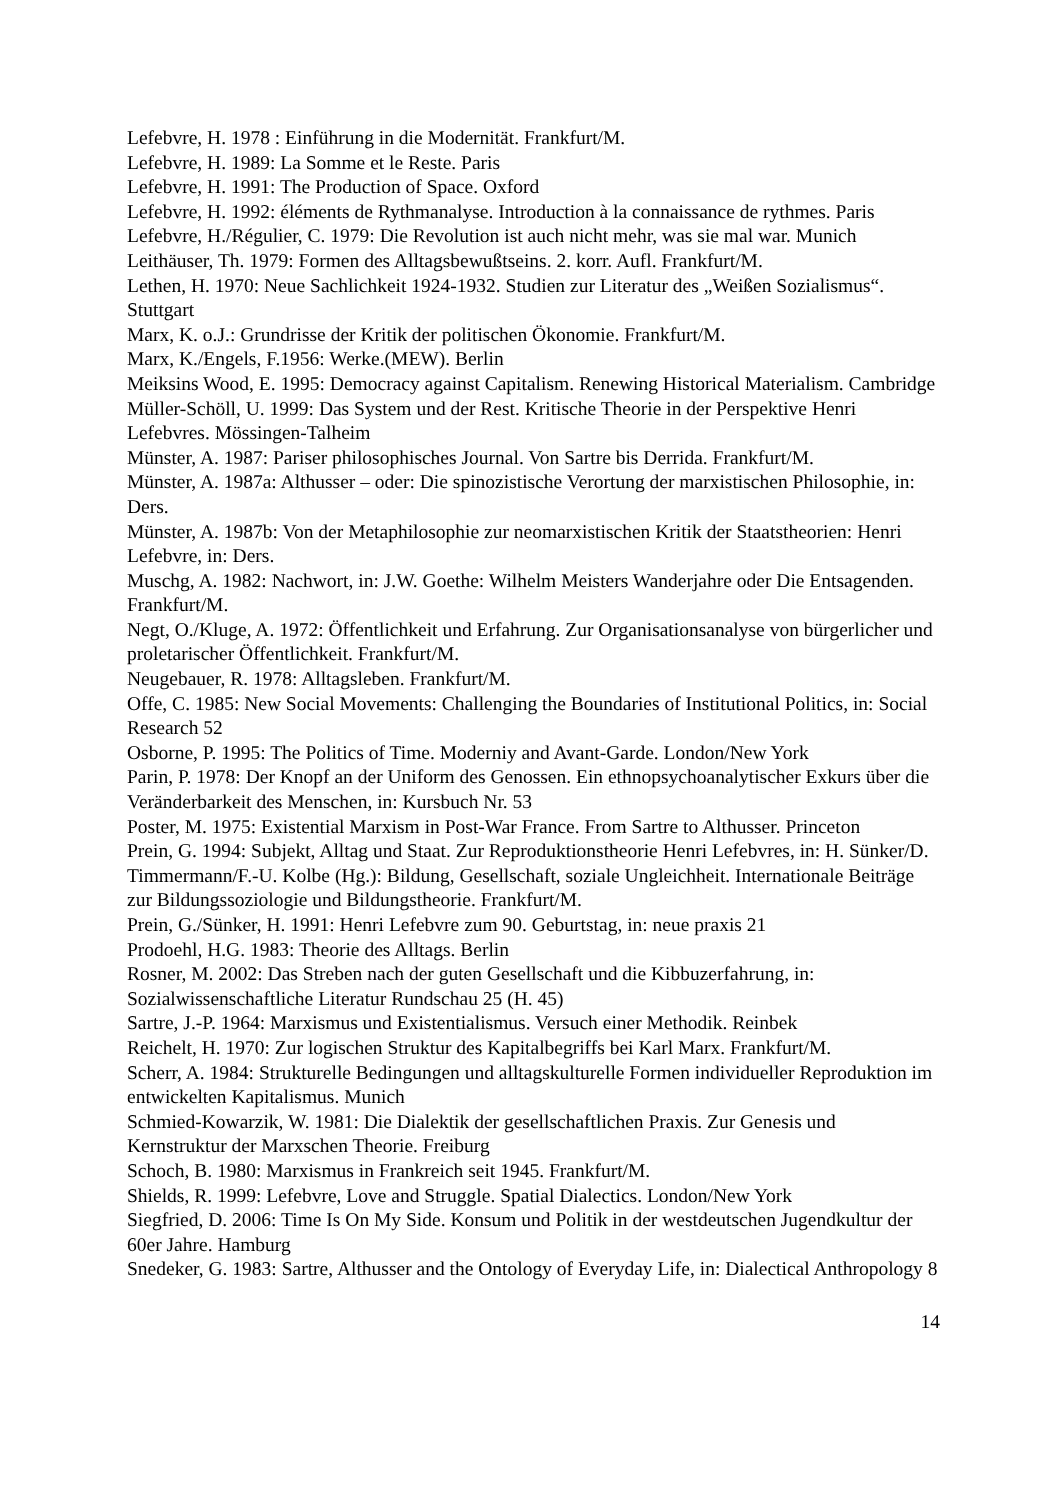Lefebvre, H. 1978 : Einführung in die Modernität. Frankfurt/M.
Lefebvre, H. 1989: La Somme et le Reste. Paris
Lefebvre, H. 1991: The Production of Space. Oxford
Lefebvre, H. 1992: éléments de Rythmanalyse. Introduction à la connaissance de rythmes. Paris
Lefebvre, H./Régulier, C. 1979: Die Revolution ist auch nicht mehr, was sie mal war. Munich
Leithäuser, Th. 1979: Formen des Alltagsbewußtseins. 2. korr. Aufl. Frankfurt/M.
Lethen, H. 1970: Neue Sachlichkeit 1924-1932. Studien zur Literatur des „Weißen Sozialismus“. Stuttgart
Marx, K. o.J.: Grundrisse der Kritik der politischen Ökonomie. Frankfurt/M.
Marx, K./Engels, F.1956: Werke.(MEW). Berlin
Meiksins Wood, E. 1995: Democracy against Capitalism. Renewing Historical Materialism. Cambridge
Müller-Schöll, U. 1999: Das System und der Rest. Kritische Theorie in der Perspektive Henri Lefebvres. Mössingen-Talheim
Münster, A. 1987: Pariser philosophisches Journal. Von Sartre bis Derrida. Frankfurt/M.
Münster, A. 1987a: Althusser – oder: Die spinozistische Verortung der marxistischen Philosophie, in: Ders.
Münster, A. 1987b: Von der Metaphilosophie zur neomarxistischen Kritik der Staatstheorien: Henri Lefebvre, in: Ders.
Muschg, A. 1982: Nachwort, in: J.W. Goethe: Wilhelm Meisters Wanderjahre oder Die Entsagenden. Frankfurt/M.
Negt, O./Kluge, A. 1972: Öffentlichkeit und Erfahrung. Zur Organisationsanalyse von bürgerlicher und proletarischer Öffentlichkeit. Frankfurt/M.
Neugebauer, R. 1978: Alltagsleben. Frankfurt/M.
Offe, C. 1985: New Social Movements: Challenging the Boundaries of Institutional Politics, in: Social Research 52
Osborne, P. 1995: The Politics of Time. Moderniy and Avant-Garde. London/New York
Parin, P. 1978: Der Knopf an der Uniform des Genossen. Ein ethnopsychoanalytischer Exkurs über die Veränderbarkeit des Menschen, in: Kursbuch Nr. 53
Poster, M. 1975: Existential Marxism in Post-War France. From Sartre to Althusser. Princeton
Prein, G. 1994: Subjekt, Alltag und Staat. Zur Reproduktionstheorie Henri Lefebvres, in: H. Sünker/D. Timmermann/F.-U. Kolbe (Hg.): Bildung, Gesellschaft, soziale Ungleichheit. Internationale Beiträge zur Bildungssoziologie und Bildungstheorie. Frankfurt/M.
Prein, G./Sünker, H. 1991: Henri Lefebvre zum 90. Geburtstag, in: neue praxis 21
Prodoehl, H.G. 1983: Theorie des Alltags. Berlin
Rosner, M. 2002: Das Streben nach der guten Gesellschaft und die Kibbuzerfahrung, in: Sozialwissenschaftliche Literatur Rundschau 25 (H. 45)
Sartre, J.-P. 1964: Marxismus und Existentialismus. Versuch einer Methodik. Reinbek
Reichelt, H. 1970: Zur logischen Struktur des Kapitalbegriffs bei Karl Marx. Frankfurt/M.
Scherr, A. 1984: Strukturelle Bedingungen und alltagskulturelle Formen individueller Reproduktion im entwickelten Kapitalismus. Munich
Schmied-Kowarzik, W. 1981: Die Dialektik der gesellschaftlichen Praxis. Zur Genesis und Kernstruktur der Marxschen Theorie. Freiburg
Schoch, B. 1980: Marxismus in Frankreich seit 1945. Frankfurt/M.
Shields, R. 1999: Lefebvre, Love and Struggle. Spatial Dialectics. London/New York
Siegfried, D. 2006: Time Is On My Side. Konsum und Politik in der westdeutschen Jugendkultur der 60er Jahre. Hamburg
Snedeker, G. 1983: Sartre, Althusser and the Ontology of Everyday Life, in: Dialectical Anthropology 8
14